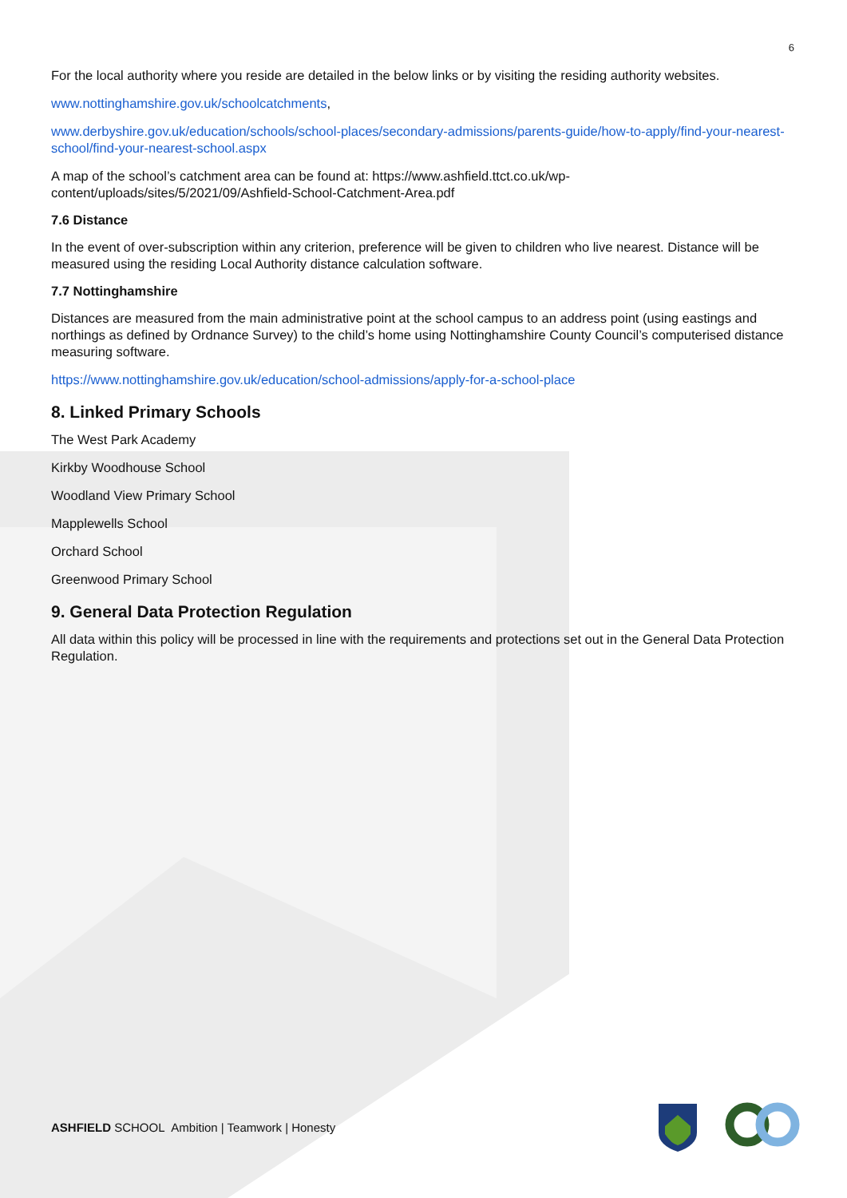6
For the local authority where you reside are detailed in the below links or by visiting the residing authority websites.
www.nottinghamshire.gov.uk/schoolcatchments,
www.derbyshire.gov.uk/education/schools/school-places/secondary-admissions/parents-guide/how-to-apply/find-your-nearest-school/find-your-nearest-school.aspx
A map of the school’s catchment area can be found at: https://www.ashfield.ttct.co.uk/wp-content/uploads/sites/5/2021/09/Ashfield-School-Catchment-Area.pdf
7.6 Distance
In the event of over-subscription within any criterion, preference will be given to children who live nearest. Distance will be measured using the residing Local Authority distance calculation software.
7.7 Nottinghamshire
Distances are measured from the main administrative point at the school campus to an address point (using eastings and northings as defined by Ordnance Survey) to the child’s home using Nottinghamshire County Council’s computerised distance measuring software.
https://www.nottinghamshire.gov.uk/education/school-admissions/apply-for-a-school-place
8. Linked Primary Schools
The West Park Academy
Kirkby Woodhouse School
Woodland View Primary School
Mapplewells School
Orchard School
Greenwood Primary School
9. General Data Protection Regulation
All data within this policy will be processed in line with the requirements and protections set out in the General Data Protection Regulation.
ASHFIELD SCHOOL Ambition | Teamwork | Honesty